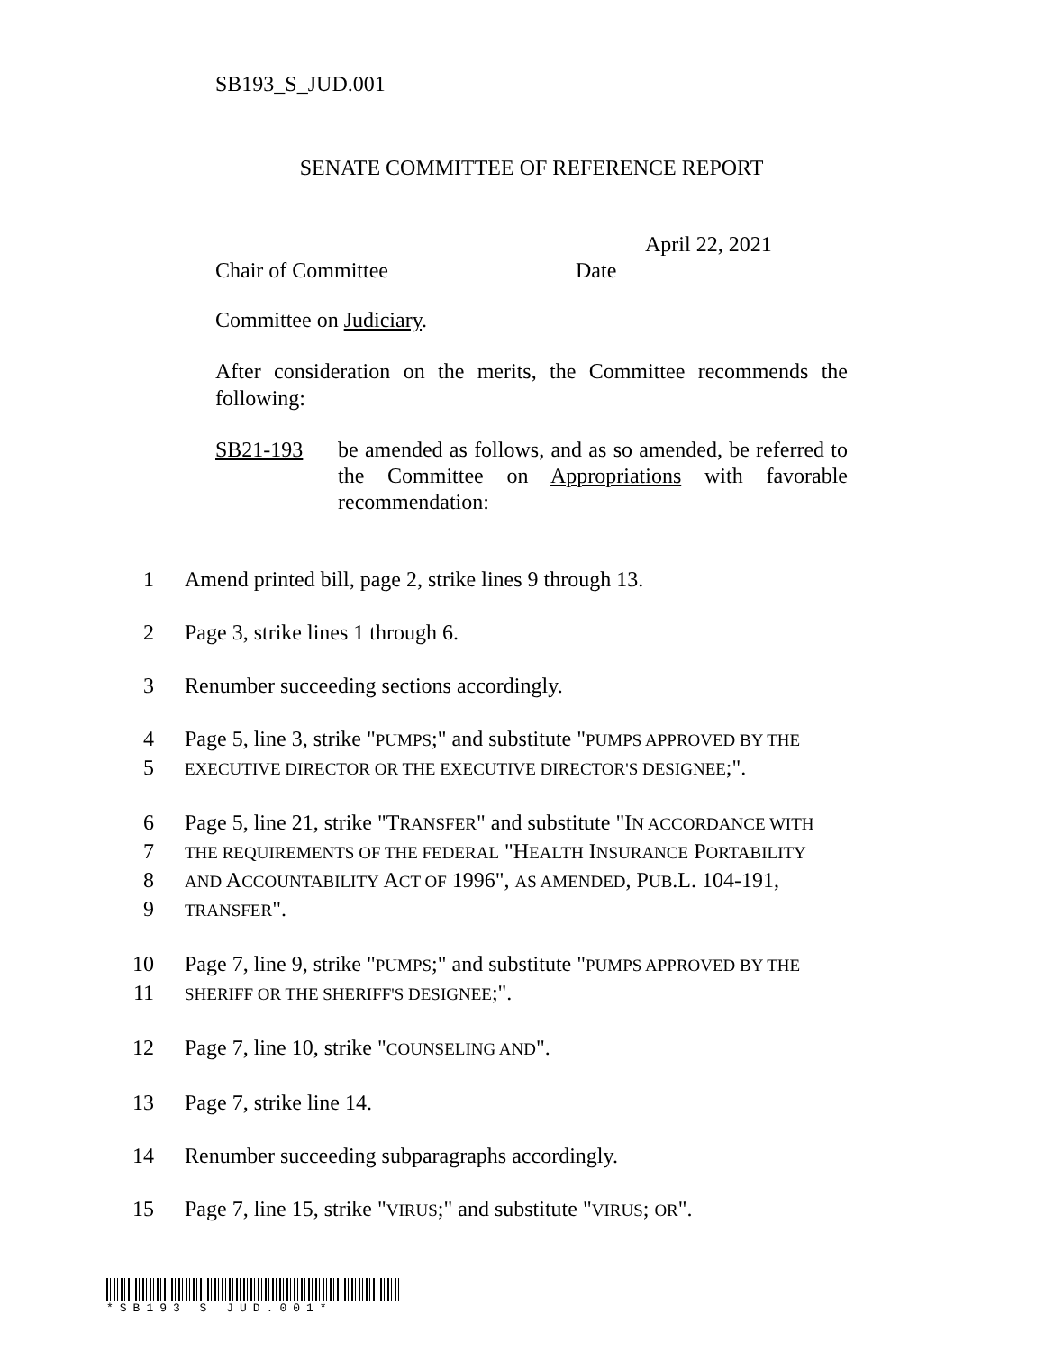SB193_S_JUD.001
SENATE COMMITTEE OF REFERENCE REPORT
April 22, 2021
Chair of Committee Date
Committee on Judiciary.
After consideration on the merits, the Committee recommends the following:
SB21-193 be amended as follows, and as so amended, be referred to the Committee on Appropriations with favorable recommendation:
1 Amend printed bill, page 2, strike lines 9 through 13.
2 Page 3, strike lines 1 through 6.
3 Renumber succeeding sections accordingly.
4 Page 5, line 3, strike "PUMPS;" and substitute "PUMPS APPROVED BY THE
5 EXECUTIVE DIRECTOR OR THE EXECUTIVE DIRECTOR'S DESIGNEE;".
6 Page 5, line 21, strike "TRANSFER" and substitute "IN ACCORDANCE WITH
7 THE REQUIREMENTS OF THE FEDERAL "HEALTH INSURANCE PORTABILITY
8 AND ACCOUNTABILITY ACT OF 1996", AS AMENDED, PUB.L. 104-191,
9 TRANSFER".
10 Page 7, line 9, strike "PUMPS;" and substitute "PUMPS APPROVED BY THE
11 SHERIFF OR THE SHERIFF'S DESIGNEE;".
12 Page 7, line 10, strike "COUNSELING AND".
13 Page 7, strike line 14.
14 Renumber succeeding subparagraphs accordingly.
15 Page 7, line 15, strike "VIRUS;" and substitute "VIRUS; OR".
*SB193 S JUD.001*